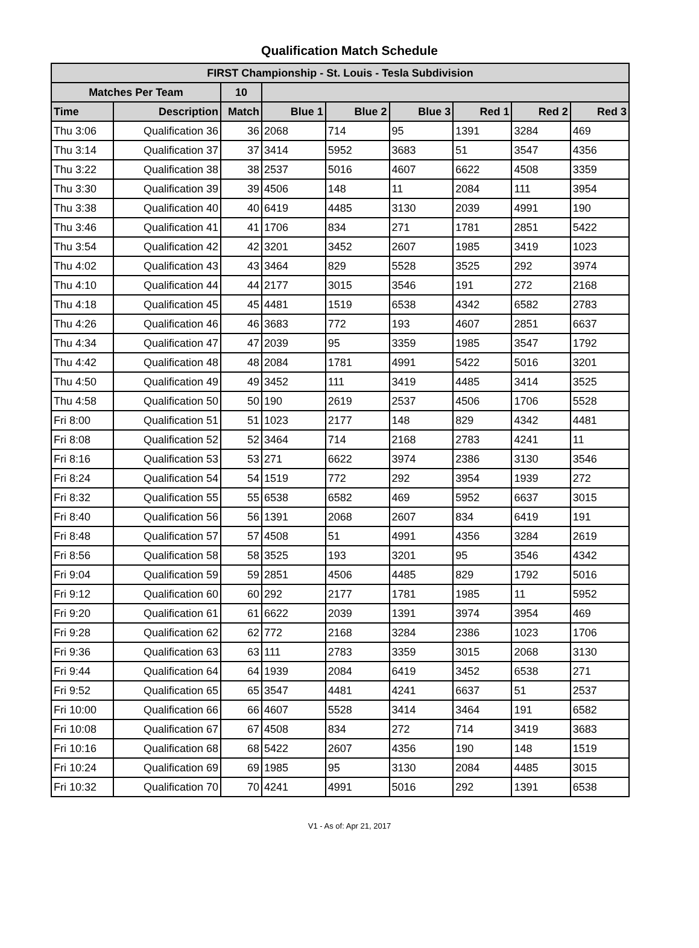Qualification Match Schedule
| FIRST Championship - St. Louis - Tesla Subdivision | | | | | | | | |
| Matches Per Team | | 10 | | | | | | |
| Time | Description | Match | Blue 1 | Blue 2 | Blue 3 | Red 1 | Red 2 | Red 3 |
| Thu 3:06 | Qualification 36 | 36 | 2068 | 714 | 95 | 1391 | 3284 | 469 |
| Thu 3:14 | Qualification 37 | 37 | 3414 | 5952 | 3683 | 51 | 3547 | 4356 |
| Thu 3:22 | Qualification 38 | 38 | 2537 | 5016 | 4607 | 6622 | 4508 | 3359 |
| Thu 3:30 | Qualification 39 | 39 | 4506 | 148 | 11 | 2084 | 111 | 3954 |
| Thu 3:38 | Qualification 40 | 40 | 6419 | 4485 | 3130 | 2039 | 4991 | 190 |
| Thu 3:46 | Qualification 41 | 41 | 1706 | 834 | 271 | 1781 | 2851 | 5422 |
| Thu 3:54 | Qualification 42 | 42 | 3201 | 3452 | 2607 | 1985 | 3419 | 1023 |
| Thu 4:02 | Qualification 43 | 43 | 3464 | 829 | 5528 | 3525 | 292 | 3974 |
| Thu 4:10 | Qualification 44 | 44 | 2177 | 3015 | 3546 | 191 | 272 | 2168 |
| Thu 4:18 | Qualification 45 | 45 | 4481 | 1519 | 6538 | 4342 | 6582 | 2783 |
| Thu 4:26 | Qualification 46 | 46 | 3683 | 772 | 193 | 4607 | 2851 | 6637 |
| Thu 4:34 | Qualification 47 | 47 | 2039 | 95 | 3359 | 1985 | 3547 | 1792 |
| Thu 4:42 | Qualification 48 | 48 | 2084 | 1781 | 4991 | 5422 | 5016 | 3201 |
| Thu 4:50 | Qualification 49 | 49 | 3452 | 111 | 3419 | 4485 | 3414 | 3525 |
| Thu 4:58 | Qualification 50 | 50 | 190 | 2619 | 2537 | 4506 | 1706 | 5528 |
| Fri 8:00 | Qualification 51 | 51 | 1023 | 2177 | 148 | 829 | 4342 | 4481 |
| Fri 8:08 | Qualification 52 | 52 | 3464 | 714 | 2168 | 2783 | 4241 | 11 |
| Fri 8:16 | Qualification 53 | 53 | 271 | 6622 | 3974 | 2386 | 3130 | 3546 |
| Fri 8:24 | Qualification 54 | 54 | 1519 | 772 | 292 | 3954 | 1939 | 272 |
| Fri 8:32 | Qualification 55 | 55 | 6538 | 6582 | 469 | 5952 | 6637 | 3015 |
| Fri 8:40 | Qualification 56 | 56 | 1391 | 2068 | 2607 | 834 | 6419 | 191 |
| Fri 8:48 | Qualification 57 | 57 | 4508 | 51 | 4991 | 4356 | 3284 | 2619 |
| Fri 8:56 | Qualification 58 | 58 | 3525 | 193 | 3201 | 95 | 3546 | 4342 |
| Fri 9:04 | Qualification 59 | 59 | 2851 | 4506 | 4485 | 829 | 1792 | 5016 |
| Fri 9:12 | Qualification 60 | 60 | 292 | 2177 | 1781 | 1985 | 11 | 5952 |
| Fri 9:20 | Qualification 61 | 61 | 6622 | 2039 | 1391 | 3974 | 3954 | 469 |
| Fri 9:28 | Qualification 62 | 62 | 772 | 2168 | 3284 | 2386 | 1023 | 1706 |
| Fri 9:36 | Qualification 63 | 63 | 111 | 2783 | 3359 | 3015 | 2068 | 3130 |
| Fri 9:44 | Qualification 64 | 64 | 1939 | 2084 | 6419 | 3452 | 6538 | 271 |
| Fri 9:52 | Qualification 65 | 65 | 3547 | 4481 | 4241 | 6637 | 51 | 2537 |
| Fri 10:00 | Qualification 66 | 66 | 4607 | 5528 | 3414 | 3464 | 191 | 6582 |
| Fri 10:08 | Qualification 67 | 67 | 4508 | 834 | 272 | 714 | 3419 | 3683 |
| Fri 10:16 | Qualification 68 | 68 | 5422 | 2607 | 4356 | 190 | 148 | 1519 |
| Fri 10:24 | Qualification 69 | 69 | 1985 | 95 | 3130 | 2084 | 4485 | 3015 |
| Fri 10:32 | Qualification 70 | 70 | 4241 | 4991 | 5016 | 292 | 1391 | 6538 |
V1 - As of: Apr 21, 2017